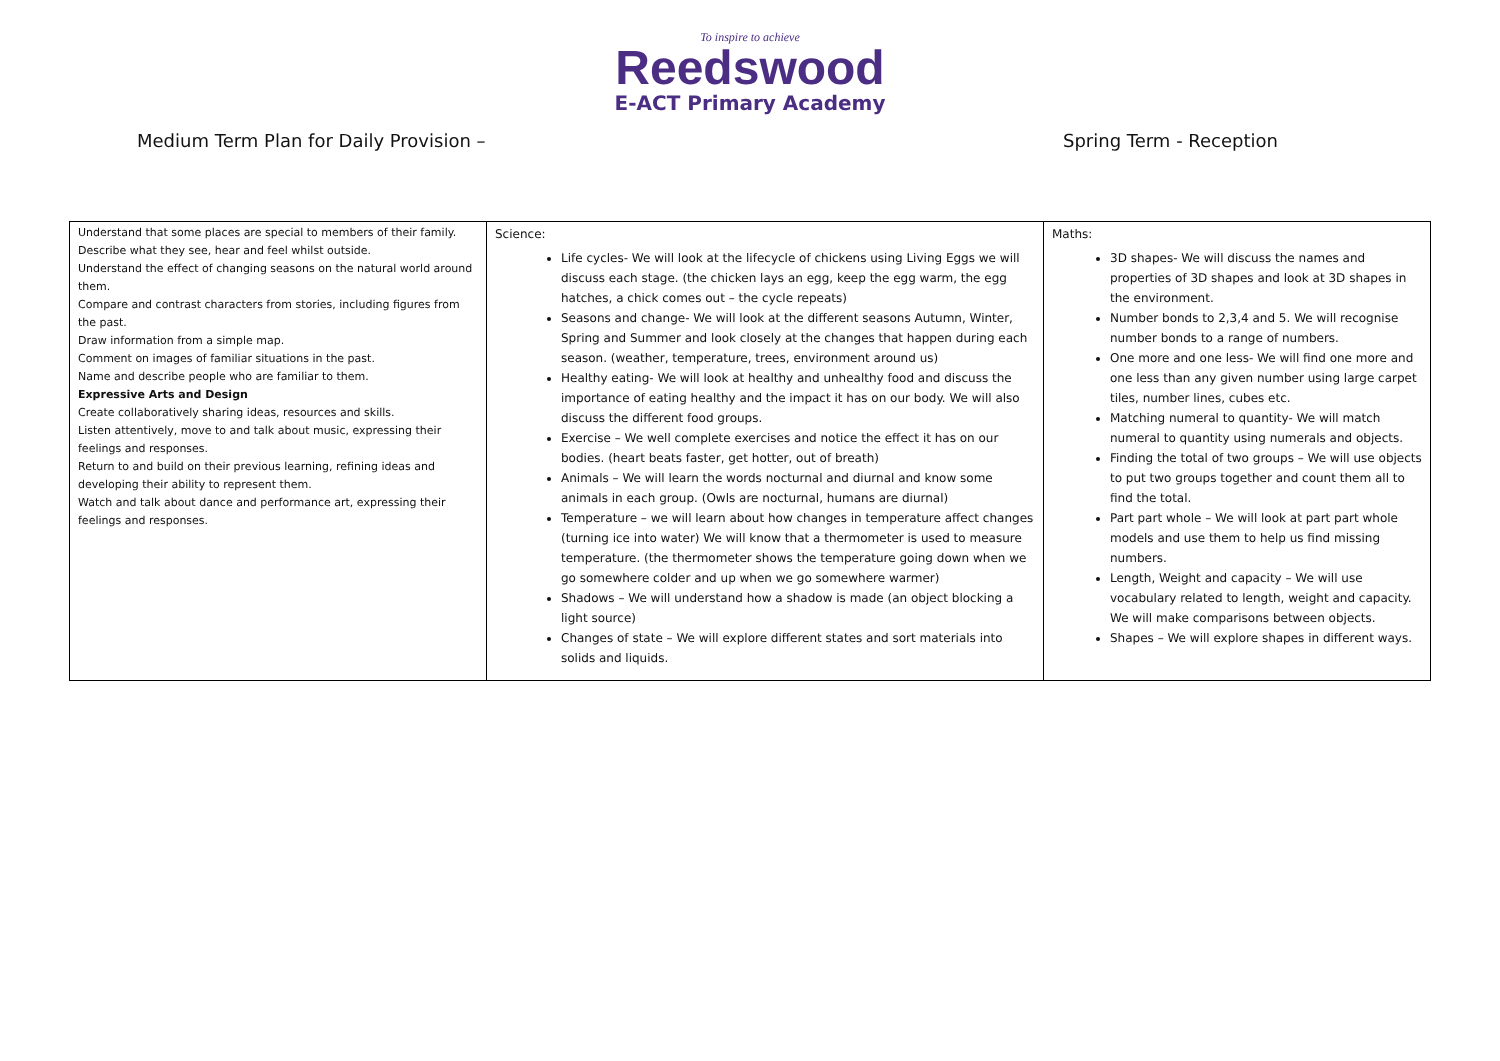To inspire to achieve
Reedswood
E-ACT Primary Academy
Medium Term Plan for Daily Provision – Spring Term - Reception
| Understand that some places are special to members of their family. Describe what they see, hear and feel whilst outside. Understand the effect of changing seasons on the natural world around them. Compare and contrast characters from stories, including figures from the past. Draw information from a simple map. Comment on images of familiar situations in the past. Name and describe people who are familiar to them. Expressive Arts and Design Create collaboratively sharing ideas, resources and skills. Listen attentively, move to and talk about music, expressing their feelings and responses. Return to and build on their previous learning, refining ideas and developing their ability to represent them. Watch and talk about dance and performance art, expressing their feelings and responses. | Science: Life cycles- We will look at the lifecycle of chickens using Living Eggs we will discuss each stage. (the chicken lays an egg, keep the egg warm, the egg hatches, a chick comes out – the cycle repeats) Seasons and change- We will look at the different seasons Autumn, Winter, Spring and Summer and look closely at the changes that happen during each season. (weather, temperature, trees, environment around us) Healthy eating- We will look at healthy and unhealthy food and discuss the importance of eating healthy and the impact it has on our body. We will also discuss the different food groups. Exercise – We well complete exercises and notice the effect it has on our bodies. (heart beats faster, get hotter, out of breath) Animals – We will learn the words nocturnal and diurnal and know some animals in each group. (Owls are nocturnal, humans are diurnal) Temperature – we will learn about how changes in temperature affect changes (turning ice into water) We will know that a thermometer is used to measure temperature. (the thermometer shows the temperature going down when we go somewhere colder and up when we go somewhere warmer) Shadows – We will understand how a shadow is made (an object blocking a light source) Changes of state – We will explore different states and sort materials into solids and liquids. | Maths: 3D shapes- We will discuss the names and properties of 3D shapes and look at 3D shapes in the environment. Number bonds to 2,3,4 and 5. We will recognise number bonds to a range of numbers. One more and one less- We will find one more and one less than any given number using large carpet tiles, number lines, cubes etc. Matching numeral to quantity- We will match numeral to quantity using numerals and objects. Finding the total of two groups – We will use objects to put two groups together and count them all to find the total. Part part whole – We will look at part part whole models and use them to help us find missing numbers. Length, Weight and capacity – We will use vocabulary related to length, weight and capacity. We will make comparisons between objects. Shapes – We will explore shapes in different ways. |